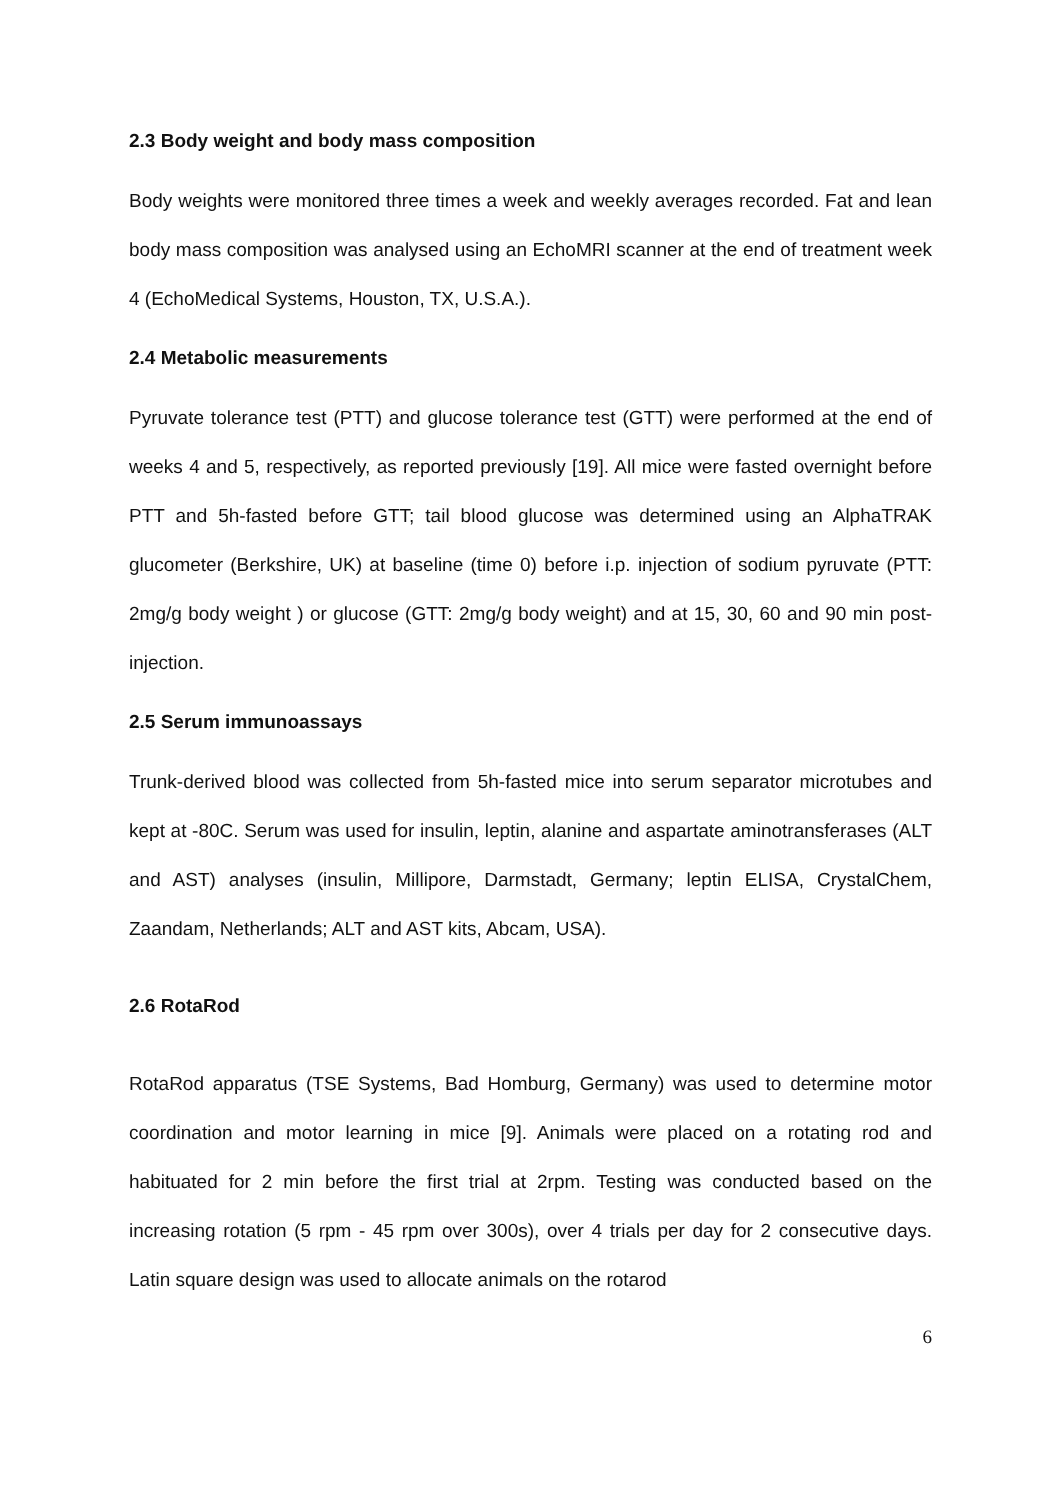2.3 Body weight and body mass composition
Body weights were monitored three times a week and weekly averages recorded. Fat and lean body mass composition was analysed using an EchoMRI scanner at the end of treatment week 4 (EchoMedical Systems, Houston, TX, U.S.A.).
2.4 Metabolic measurements
Pyruvate tolerance test (PTT) and glucose tolerance test (GTT) were performed at the end of weeks 4 and 5, respectively, as reported previously [19]. All mice were fasted overnight before PTT and 5h-fasted before GTT; tail blood glucose was determined using an AlphaTRAK glucometer (Berkshire, UK) at baseline (time 0) before i.p. injection of sodium pyruvate (PTT: 2mg/g body weight ) or glucose (GTT: 2mg/g body weight) and at 15, 30, 60 and 90 min post- injection.
2.5 Serum immunoassays
Trunk-derived blood was collected from 5h-fasted mice into serum separator microtubes and kept at -80C. Serum was used for insulin, leptin, alanine and aspartate aminotransferases (ALT and AST) analyses (insulin, Millipore, Darmstadt, Germany; leptin ELISA, CrystalChem, Zaandam, Netherlands; ALT and AST kits, Abcam, USA).
2.6 RotaRod
RotaRod apparatus (TSE Systems, Bad Homburg, Germany) was used to determine motor coordination and motor learning in mice [9]. Animals were placed on a rotating rod and habituated for 2 min before the first trial at 2rpm. Testing was conducted based on the increasing rotation (5 rpm - 45 rpm over 300s), over 4 trials per day for 2 consecutive days. Latin square design was used to allocate animals on the rotarod
6